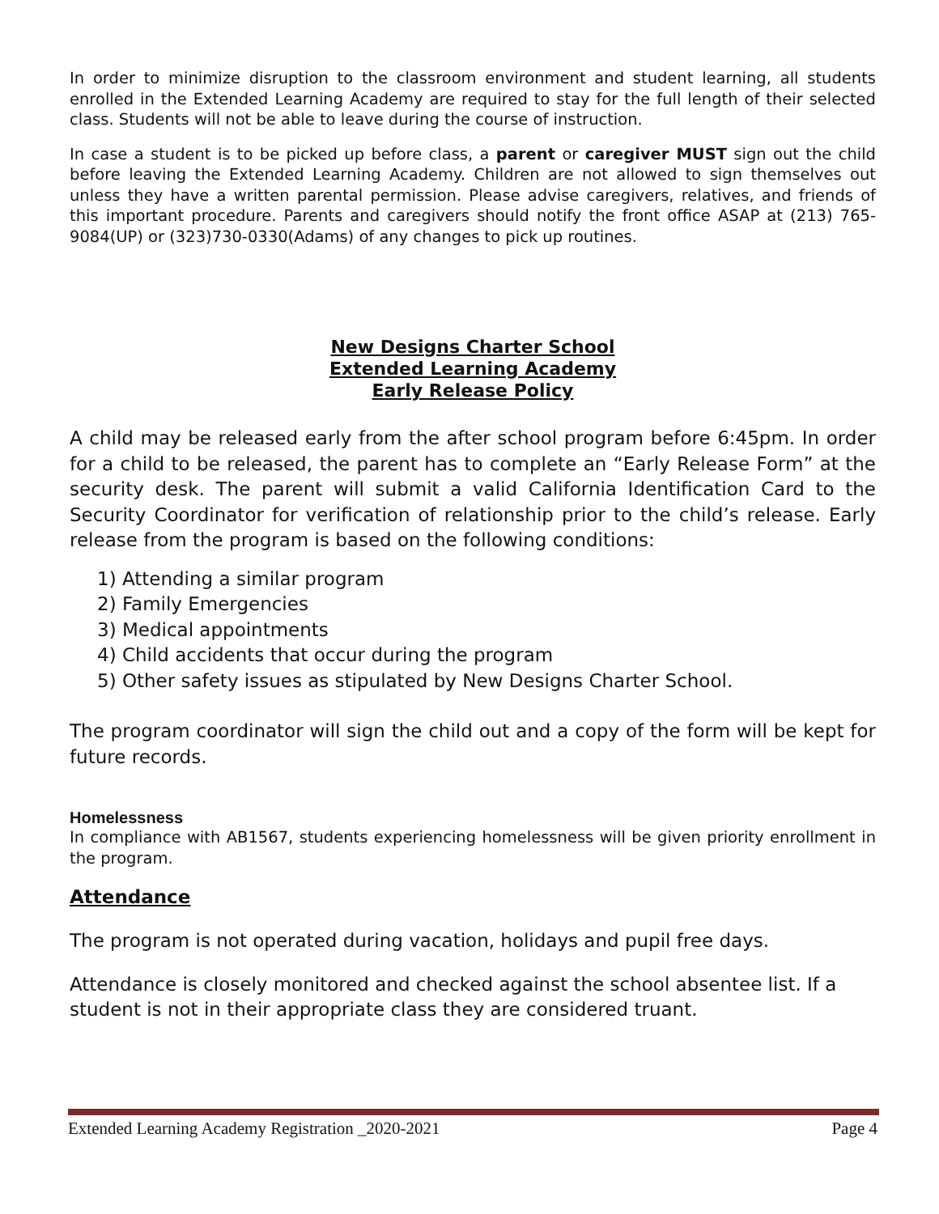In order to minimize disruption to the classroom environment and student learning, all students enrolled in the Extended Learning Academy are required to stay for the full length of their selected class. Students will not be able to leave during the course of instruction.
In case a student is to be picked up before class, a parent or caregiver MUST sign out the child before leaving the Extended Learning Academy. Children are not allowed to sign themselves out unless they have a written parental permission. Please advise caregivers, relatives, and friends of this important procedure. Parents and caregivers should notify the front office ASAP at (213) 765-9084(UP) or (323)730-0330(Adams) of any changes to pick up routines.
New Designs Charter School
Extended Learning Academy
Early Release Policy
A child may be released early from the after school program before 6:45pm. In order for a child to be released, the parent has to complete an “Early Release Form” at the security desk. The parent will submit a valid California Identification Card to the Security Coordinator for verification of relationship prior to the child’s release. Early release from the program is based on the following conditions:
1) Attending a similar program
2) Family Emergencies
3) Medical appointments
4) Child accidents that occur during the program
5) Other safety issues as stipulated by New Designs Charter School.
The program coordinator will sign the child out and a copy of the form will be kept for future records.
Homelessness
In compliance with AB1567, students experiencing homelessness will be given priority enrollment in the program.
Attendance
The program is not operated during vacation, holidays and pupil free days.
Attendance is closely monitored and checked against the school absentee list. If a
student is not in their appropriate class they are considered truant.
Extended Learning Academy Registration _2020-2021 Page 4